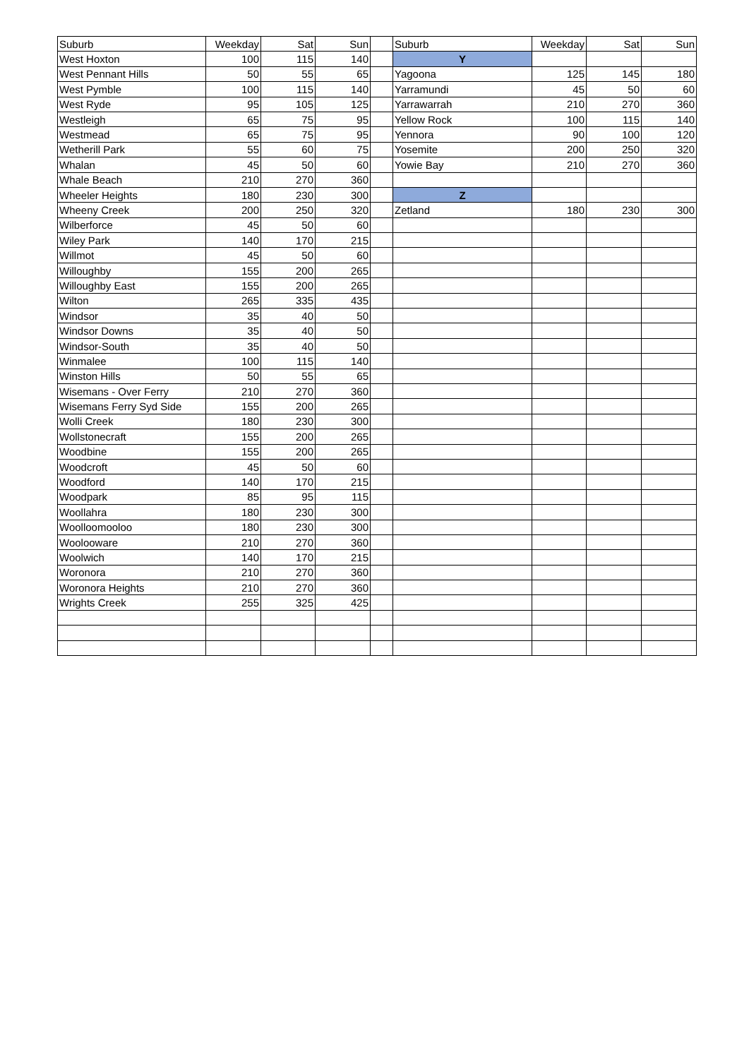| Suburb | Weekday | Sat | Sun | | Suburb | Weekday | Sat | Sun |
| West Hoxton | 100 | 115 | 140 | | Y | | | |
| West Pennant Hills | 50 | 55 | 65 | | Yagoona | 125 | 145 | 180 |
| West Pymble | 100 | 115 | 140 | | Yarramundi | 45 | 50 | 60 |
| West Ryde | 95 | 105 | 125 | | Yarrawarrah | 210 | 270 | 360 |
| Westleigh | 65 | 75 | 95 | | Yellow Rock | 100 | 115 | 140 |
| Westmead | 65 | 75 | 95 | | Yennora | 90 | 100 | 120 |
| Wetherill Park | 55 | 60 | 75 | | Yosemite | 200 | 250 | 320 |
| Whalan | 45 | 50 | 60 | | Yowie Bay | 210 | 270 | 360 |
| Whale Beach | 210 | 270 | 360 | | | | | |
| Wheeler Heights | 180 | 230 | 300 | | Z | | | |
| Wheeny Creek | 200 | 250 | 320 | | Zetland | 180 | 230 | 300 |
| Wilberforce | 45 | 50 | 60 | | | | | |
| Wiley Park | 140 | 170 | 215 | | | | | |
| Willmot | 45 | 50 | 60 | | | | | |
| Willoughby | 155 | 200 | 265 | | | | | |
| Willoughby East | 155 | 200 | 265 | | | | | |
| Wilton | 265 | 335 | 435 | | | | | |
| Windsor | 35 | 40 | 50 | | | | | |
| Windsor Downs | 35 | 40 | 50 | | | | | |
| Windsor-South | 35 | 40 | 50 | | | | | |
| Winmalee | 100 | 115 | 140 | | | | | |
| Winston Hills | 50 | 55 | 65 | | | | | |
| Wisemans - Over Ferry | 210 | 270 | 360 | | | | | |
| Wisemans Ferry Syd Side | 155 | 200 | 265 | | | | | |
| Wolli Creek | 180 | 230 | 300 | | | | | |
| Wollstonecraft | 155 | 200 | 265 | | | | | |
| Woodbine | 155 | 200 | 265 | | | | | |
| Woodcroft | 45 | 50 | 60 | | | | | |
| Woodford | 140 | 170 | 215 | | | | | |
| Woodpark | 85 | 95 | 115 | | | | | |
| Woollahra | 180 | 230 | 300 | | | | | |
| Woolloomooloo | 180 | 230 | 300 | | | | | |
| Woolooware | 210 | 270 | 360 | | | | | |
| Woolwich | 140 | 170 | 215 | | | | | |
| Woronora | 210 | 270 | 360 | | | | | |
| Woronora Heights | 210 | 270 | 360 | | | | | |
| Wrights Creek | 255 | 325 | 425 | | | | | |